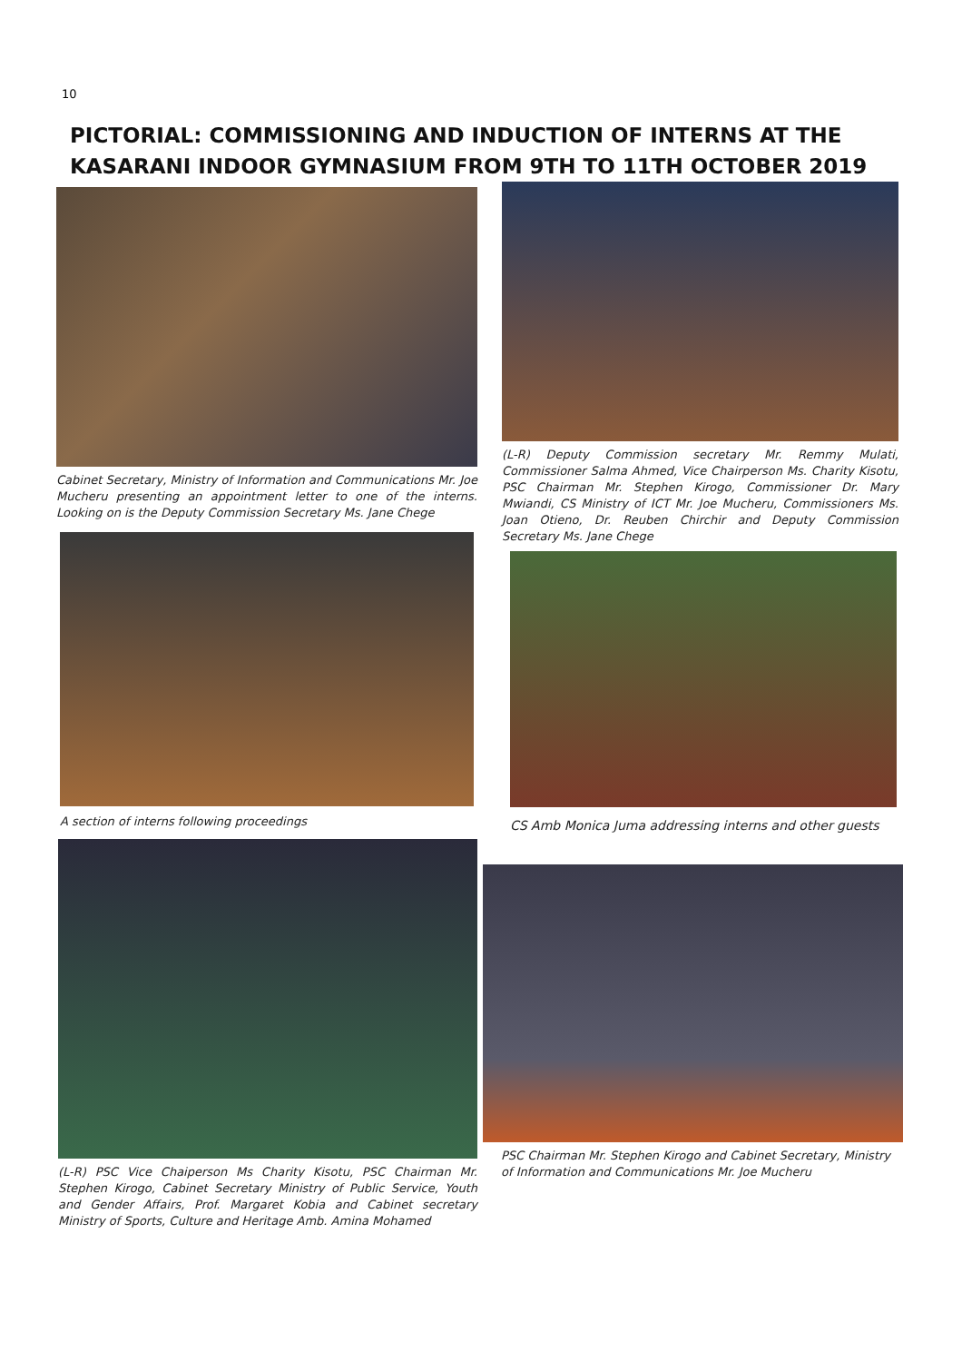10
PICTORIAL: COMMISSIONING AND INDUCTION OF INTERNS AT THE
KASARANI INDOOR GYMNASIUM FROM 9TH TO 11TH OCTOBER 2019
Cabinet Secretary, Ministry of Information and Communications Mr. Joe Mucheru presenting an appointment letter to one of the interns. Looking on is the Deputy Commission Secretary Ms. Jane Chege
(L-R) Deputy Commission secretary Mr. Remmy Mulati, Commissioner Salma Ahmed, Vice Chairperson Ms. Charity Kisotu, PSC Chairman Mr. Stephen Kirogo, Commissioner Dr. Mary Mwiandi, CS Ministry of ICT Mr. Joe Mucheru, Commissioners Ms. Joan Otieno, Dr. Reuben Chirchir and Deputy Commission Secretary Ms. Jane Chege
A section of interns following proceedings
CS Amb Monica Juma addressing interns and other guests
(L-R) PSC Vice Chaiperson Ms Charity Kisotu, PSC Chairman Mr. Stephen Kirogo, Cabinet Secretary Ministry of Public Service, Youth and Gender Affairs, Prof. Margaret Kobia and Cabinet secretary Ministry of Sports, Culture and Heritage Amb. Amina Mohamed
PSC Chairman Mr. Stephen Kirogo and Cabinet Secretary, Ministry of Information and Communications Mr. Joe Mucheru